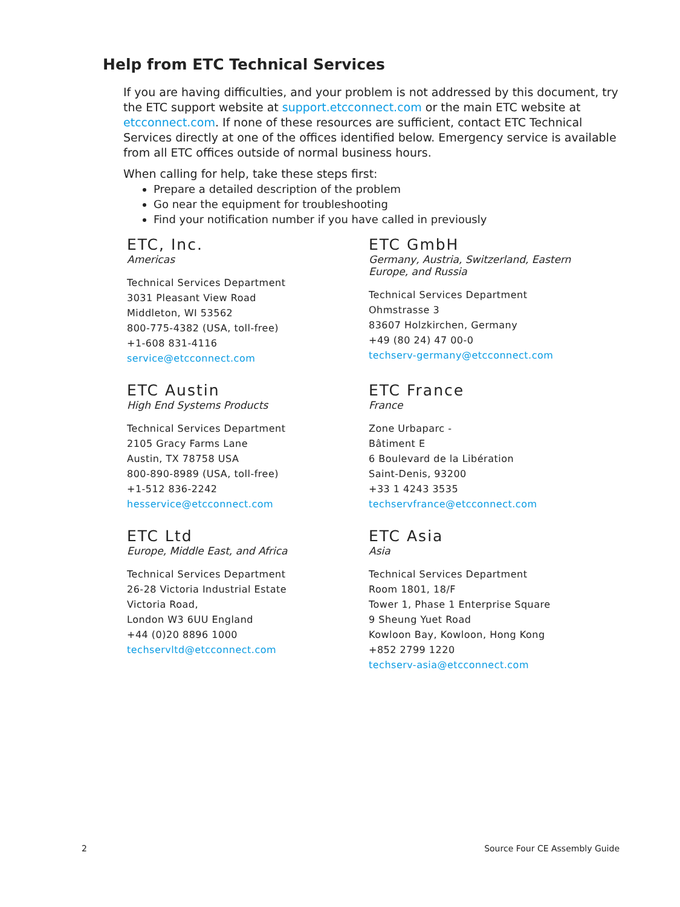Help from ETC Technical Services
If you are having difficulties, and your problem is not addressed by this document, try the ETC support website at support.etcconnect.com or the main ETC website at etcconnect.com. If none of these resources are sufficient, contact ETC Technical Services directly at one of the offices identified below. Emergency service is available from all ETC offices outside of normal business hours.
When calling for help, take these steps first:
Prepare a detailed description of the problem
Go near the equipment for troubleshooting
Find your notification number if you have called in previously
ETC, Inc.
Americas
Technical Services Department
3031 Pleasant View Road
Middleton, WI 53562
800-775-4382 (USA, toll-free)
+1-608 831-4116
service@etcconnect.com
ETC GmbH
Germany, Austria, Switzerland, Eastern
Europe, and Russia
Technical Services Department
Ohmstrasse 3
83607 Holzkirchen, Germany
+49 (80 24) 47 00-0
techserv-germany@etcconnect.com
ETC Austin
High End Systems Products
Technical Services Department
2105 Gracy Farms Lane
Austin, TX 78758 USA
800-890-8989 (USA, toll-free)
+1-512 836-2242
hesservice@etcconnect.com
ETC France
France
Zone Urbaparc -
Bâtiment E
6 Boulevard de la Libération
Saint-Denis, 93200
+33 1 4243 3535
techservfrance@etcconnect.com
ETC Ltd
Europe, Middle East, and Africa
Technical Services Department
26-28 Victoria Industrial Estate
Victoria Road,
London W3 6UU England
+44 (0)20 8896 1000
techservltd@etcconnect.com
ETC Asia
Asia
Technical Services Department
Room 1801, 18/F
Tower 1, Phase 1 Enterprise Square
9 Sheung Yuet Road
Kowloon Bay, Kowloon, Hong Kong
+852 2799 1220
techserv-asia@etcconnect.com
2 Source Four CE Assembly Guide